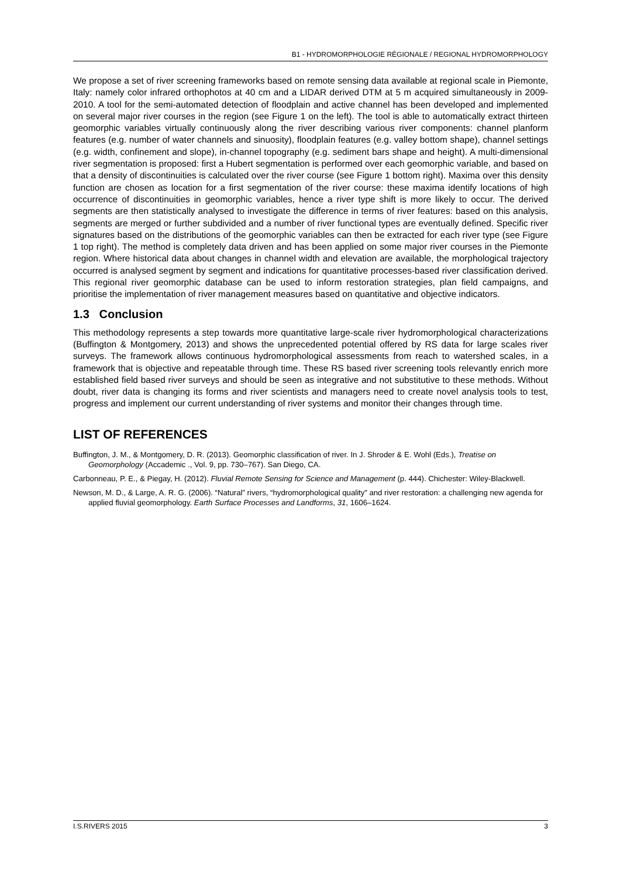B1 - HYDROMORPHOLOGIE RÉGIONALE / REGIONAL HYDROMORPHOLOGY
We propose a set of river screening frameworks based on remote sensing data available at regional scale in Piemonte, Italy: namely color infrared orthophotos at 40 cm and a LIDAR derived DTM at 5 m acquired simultaneously in 2009-2010. A tool for the semi-automated detection of floodplain and active channel has been developed and implemented on several major river courses in the region (see Figure 1 on the left). The tool is able to automatically extract thirteen geomorphic variables virtually continuously along the river describing various river components: channel planform features (e.g. number of water channels and sinuosity), floodplain features (e.g. valley bottom shape), channel settings (e.g. width, confinement and slope), in-channel topography (e.g. sediment bars shape and height). A multi-dimensional river segmentation is proposed: first a Hubert segmentation is performed over each geomorphic variable, and based on that a density of discontinuities is calculated over the river course (see Figure 1 bottom right). Maxima over this density function are chosen as location for a first segmentation of the river course: these maxima identify locations of high occurrence of discontinuities in geomorphic variables, hence a river type shift is more likely to occur. The derived segments are then statistically analysed to investigate the difference in terms of river features: based on this analysis, segments are merged or further subdivided and a number of river functional types are eventually defined. Specific river signatures based on the distributions of the geomorphic variables can then be extracted for each river type (see Figure 1 top right). The method is completely data driven and has been applied on some major river courses in the Piemonte region. Where historical data about changes in channel width and elevation are available, the morphological trajectory occurred is analysed segment by segment and indications for quantitative processes-based river classification derived. This regional river geomorphic database can be used to inform restoration strategies, plan field campaigns, and prioritise the implementation of river management measures based on quantitative and objective indicators.
1.3 Conclusion
This methodology represents a step towards more quantitative large-scale river hydromorphological characterizations (Buffington & Montgomery, 2013) and shows the unprecedented potential offered by RS data for large scales river surveys. The framework allows continuous hydromorphological assessments from reach to watershed scales, in a framework that is objective and repeatable through time. These RS based river screening tools relevantly enrich more established field based river surveys and should be seen as integrative and not substitutive to these methods. Without doubt, river data is changing its forms and river scientists and managers need to create novel analysis tools to test, progress and implement our current understanding of river systems and monitor their changes through time.
LIST OF REFERENCES
Buffington, J. M., & Montgomery, D. R. (2013). Geomorphic classification of river. In J. Shroder & E. Wohl (Eds.), Treatise on Geomorphology (Accademic ., Vol. 9, pp. 730–767). San Diego, CA.
Carbonneau, P. E., & Piegay, H. (2012). Fluvial Remote Sensing for Science and Management (p. 444). Chichester: Wiley-Blackwell.
Newson, M. D., & Large, A. R. G. (2006). “Natural” rivers, “hydromorphological quality” and river restoration: a challenging new agenda for applied fluvial geomorphology. Earth Surface Processes and Landforms, 31, 1606–1624.
I.S.RIVERS 2015 3